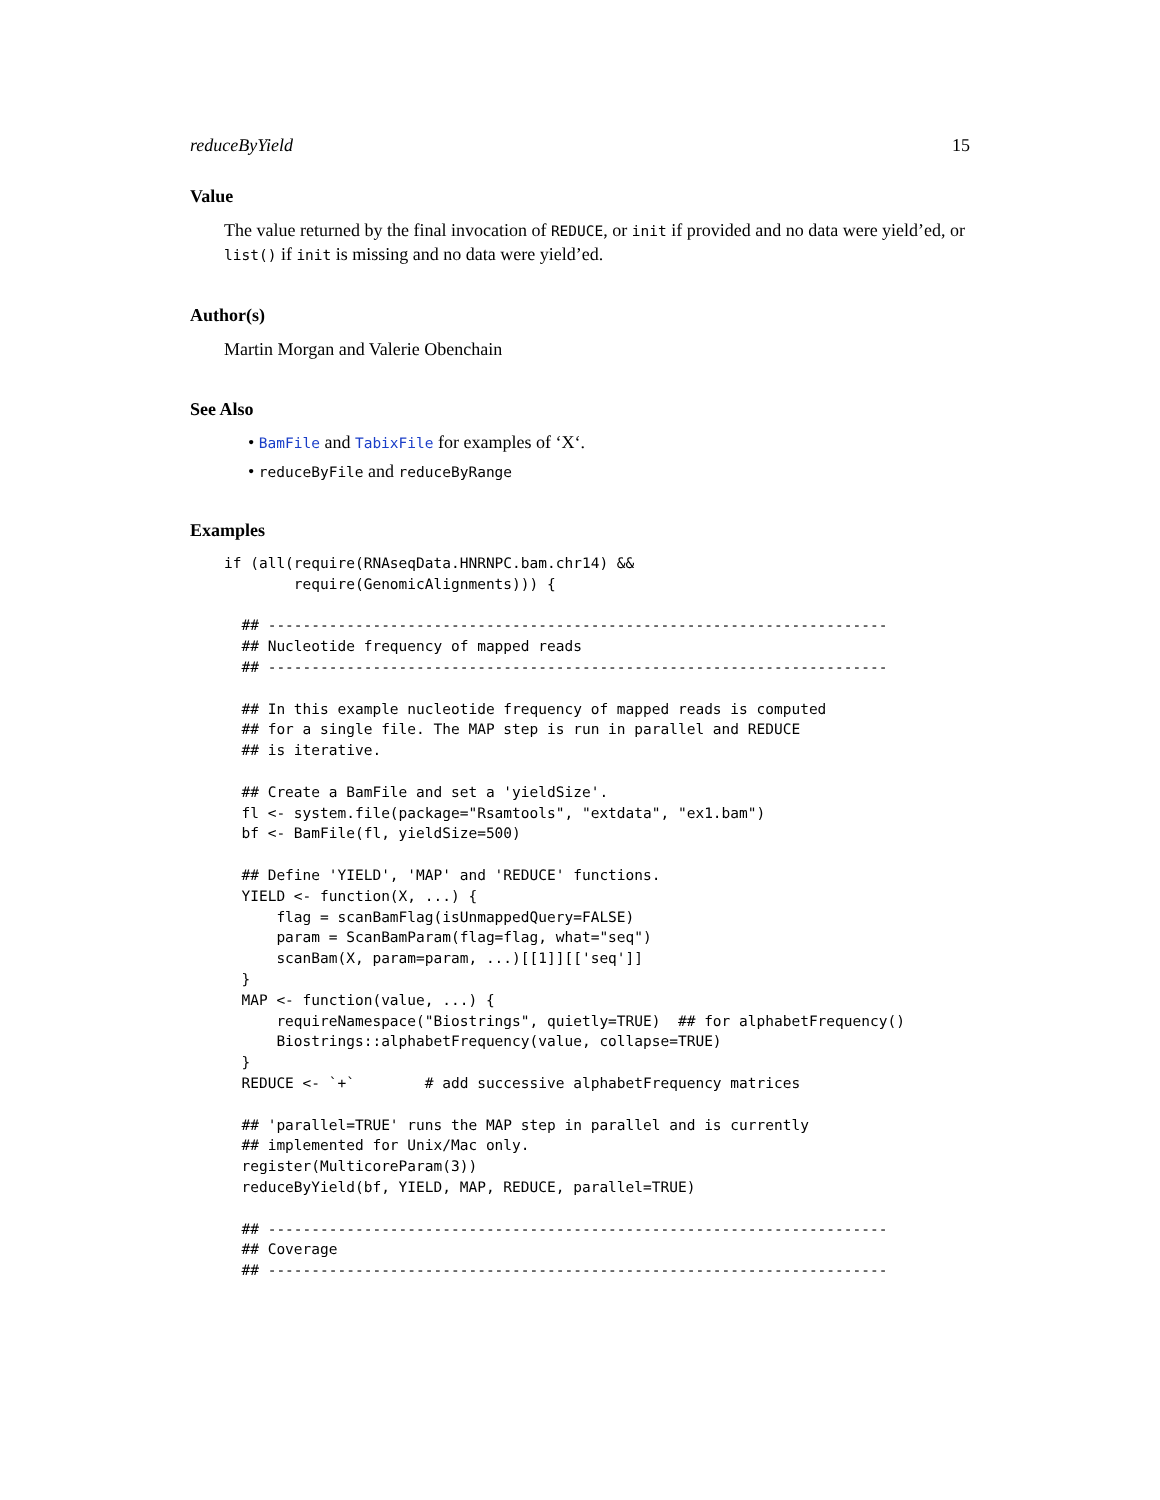reduceByYield 15
Value
The value returned by the final invocation of REDUCE, or init if provided and no data were yield’ed, or list() if init is missing and no data were yield’ed.
Author(s)
Martin Morgan and Valerie Obenchain
See Also
• BamFile and TabixFile for examples of ‘X‘.
• reduceByFile and reduceByRange
Examples
if (all(require(RNAseqData.HNRNPC.bam.chr14) &&
        require(GenomicAlignments))) {

  ## -----------------------------------------------------------------------
  ## Nucleotide frequency of mapped reads
  ## -----------------------------------------------------------------------

  ## In this example nucleotide frequency of mapped reads is computed
  ## for a single file. The MAP step is run in parallel and REDUCE
  ## is iterative.

  ## Create a BamFile and set a 'yieldSize'.
  fl <- system.file(package="Rsamtools", "extdata", "ex1.bam")
  bf <- BamFile(fl, yieldSize=500)

  ## Define 'YIELD', 'MAP' and 'REDUCE' functions.
  YIELD <- function(X, ...) {
      flag = scanBamFlag(isUnmappedQuery=FALSE)
      param = ScanBamParam(flag=flag, what="seq")
      scanBam(X, param=param, ...)[[1]][['seq']]
  }
  MAP <- function(value, ...) {
      requireNamespace("Biostrings", quietly=TRUE)  ## for alphabetFrequency()
      Biostrings::alphabetFrequency(value, collapse=TRUE)
  }
  REDUCE <- `+`        # add successive alphabetFrequency matrices

  ## 'parallel=TRUE' runs the MAP step in parallel and is currently
  ## implemented for Unix/Mac only.
  register(MulticoreParam(3))
  reduceByYield(bf, YIELD, MAP, REDUCE, parallel=TRUE)

  ## -----------------------------------------------------------------------
  ## Coverage
  ## -----------------------------------------------------------------------